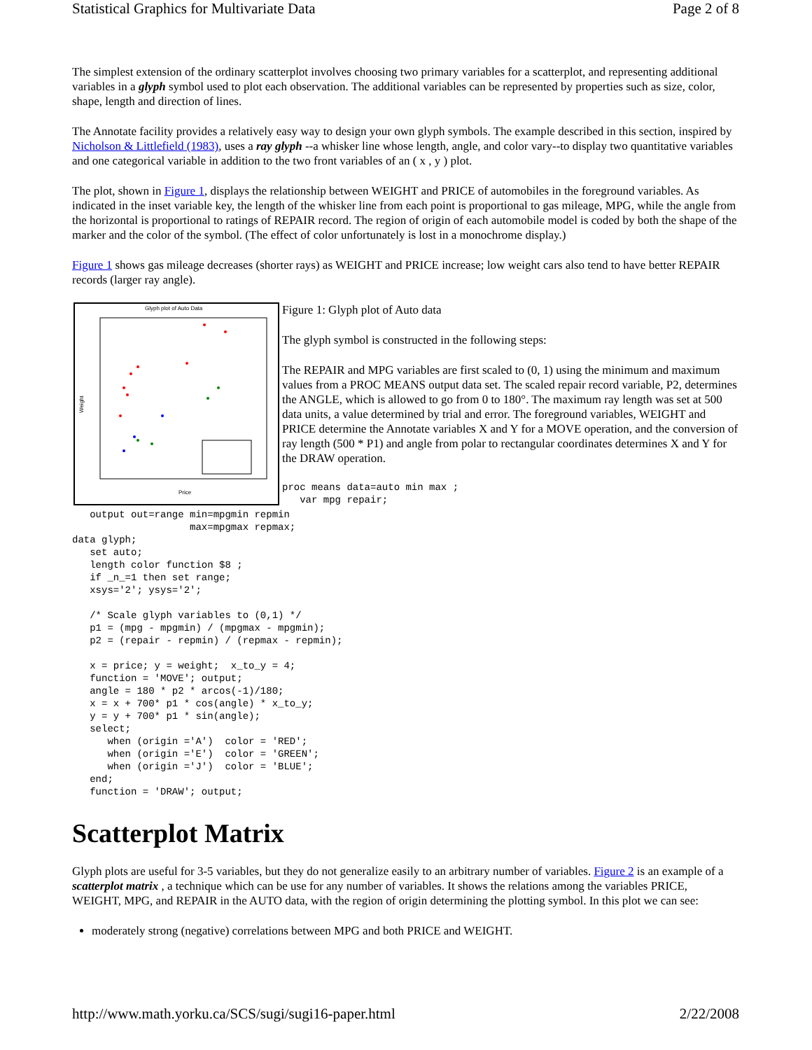Statistical Graphics for Multivariate Data Page 2 of 8
The simplest extension of the ordinary scatterplot involves choosing two primary variables for a scatterplot, and representing additional variables in a glyph symbol used to plot each observation. The additional variables can be represented by properties such as size, color, shape, length and direction of lines.
The Annotate facility provides a relatively easy way to design your own glyph symbols. The example described in this section, inspired by Nicholson & Littlefield (1983), uses a ray glyph --a whisker line whose length, angle, and color vary--to display two quantitative variables and one categorical variable in addition to the two front variables of an ( x , y ) plot.
The plot, shown in Figure 1, displays the relationship between WEIGHT and PRICE of automobiles in the foreground variables. As indicated in the inset variable key, the length of the whisker line from each point is proportional to gas mileage, MPG, while the angle from the horizontal is proportional to ratings of REPAIR record. The region of origin of each automobile model is coded by both the shape of the marker and the color of the symbol. (The effect of color unfortunately is lost in a monochrome display.)
Figure 1 shows gas mileage decreases (shorter rays) as WEIGHT and PRICE increase; low weight cars also tend to have better REPAIR records (larger ray angle).
Glyph plot of Auto Data
Weight
Price
Figure 1: Glyph plot of Auto data
The glyph symbol is constructed in the following steps:
The REPAIR and MPG variables are first scaled to (0, 1) using the minimum and maximum values from a PROC MEANS output data set. The scaled repair record variable, P2, determines the ANGLE, which is allowed to go from 0 to 180°. The maximum ray length was set at 500 data units, a value determined by trial and error. The foreground variables, WEIGHT and PRICE determine the Annotate variables X and Y for a MOVE operation, and the conversion of ray length (500 * P1) and angle from polar to rectangular coordinates determines X and Y for the DRAW operation.
proc means data=auto min max ;
   var mpg repair;
   output out=range min=mpgmin repmin
                    max=mpgmax repmax;
data glyph;
   set auto;
   length color function $8 ;
   if _n_=1 then set range;
   xsys='2'; ysys='2';

   /* Scale glyph variables to (0,1) */
   p1 = (mpg - mpgmin) / (mpgmax - mpgmin);
   p2 = (repair - repmin) / (repmax - repmin);

   x = price; y = weight;  x_to_y = 4;
   function = 'MOVE'; output;
   angle = 180 * p2 * arcos(-1)/180;
   x = x + 700* p1 * cos(angle) * x_to_y;
   y = y + 700* p1 * sin(angle);
   select;
      when (origin ='A')  color = 'RED';
      when (origin ='E')  color = 'GREEN';
      when (origin ='J')  color = 'BLUE';
   end;
   function = 'DRAW'; output;
Scatterplot Matrix
Glyph plots are useful for 3-5 variables, but they do not generalize easily to an arbitrary number of variables. Figure 2 is an example of a scatterplot matrix , a technique which can be use for any number of variables. It shows the relations among the variables PRICE, WEIGHT, MPG, and REPAIR in the AUTO data, with the region of origin determining the plotting symbol. In this plot we can see:
moderately strong (negative) correlations between MPG and both PRICE and WEIGHT.
http://www.math.yorku.ca/SCS/sugi/sugi16-paper.html 2/22/2008